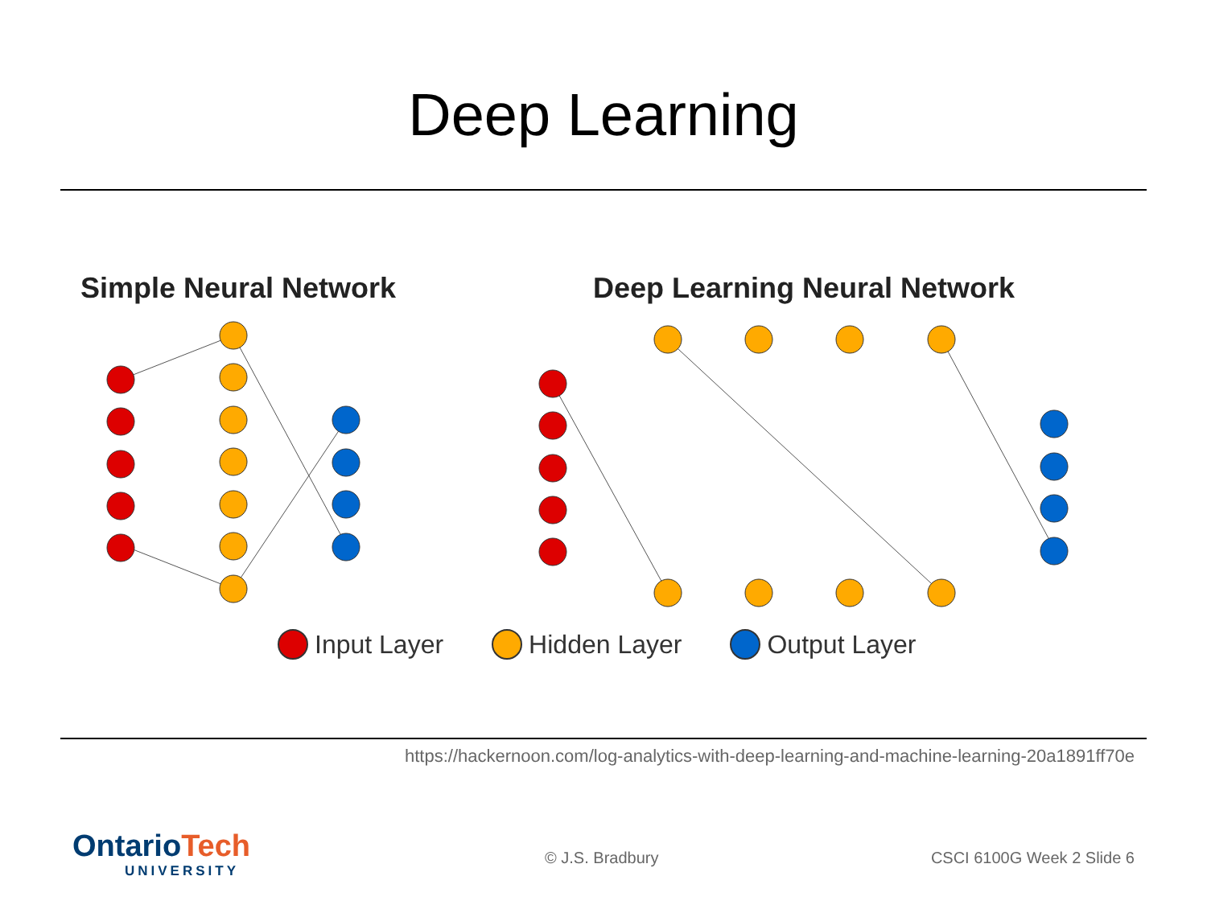Deep Learning
Simple Neural Network Deep Learning Neural Network
Input Layer Hidden Layer Output Layer
https://hackernoon.com/log-analytics-with-deep-learning-and-machine-learning-20a1891ff70e
OntarioTech
UNIVERSITY
© J.S. Bradbury CSCI 6100G Week 2 Slide 6